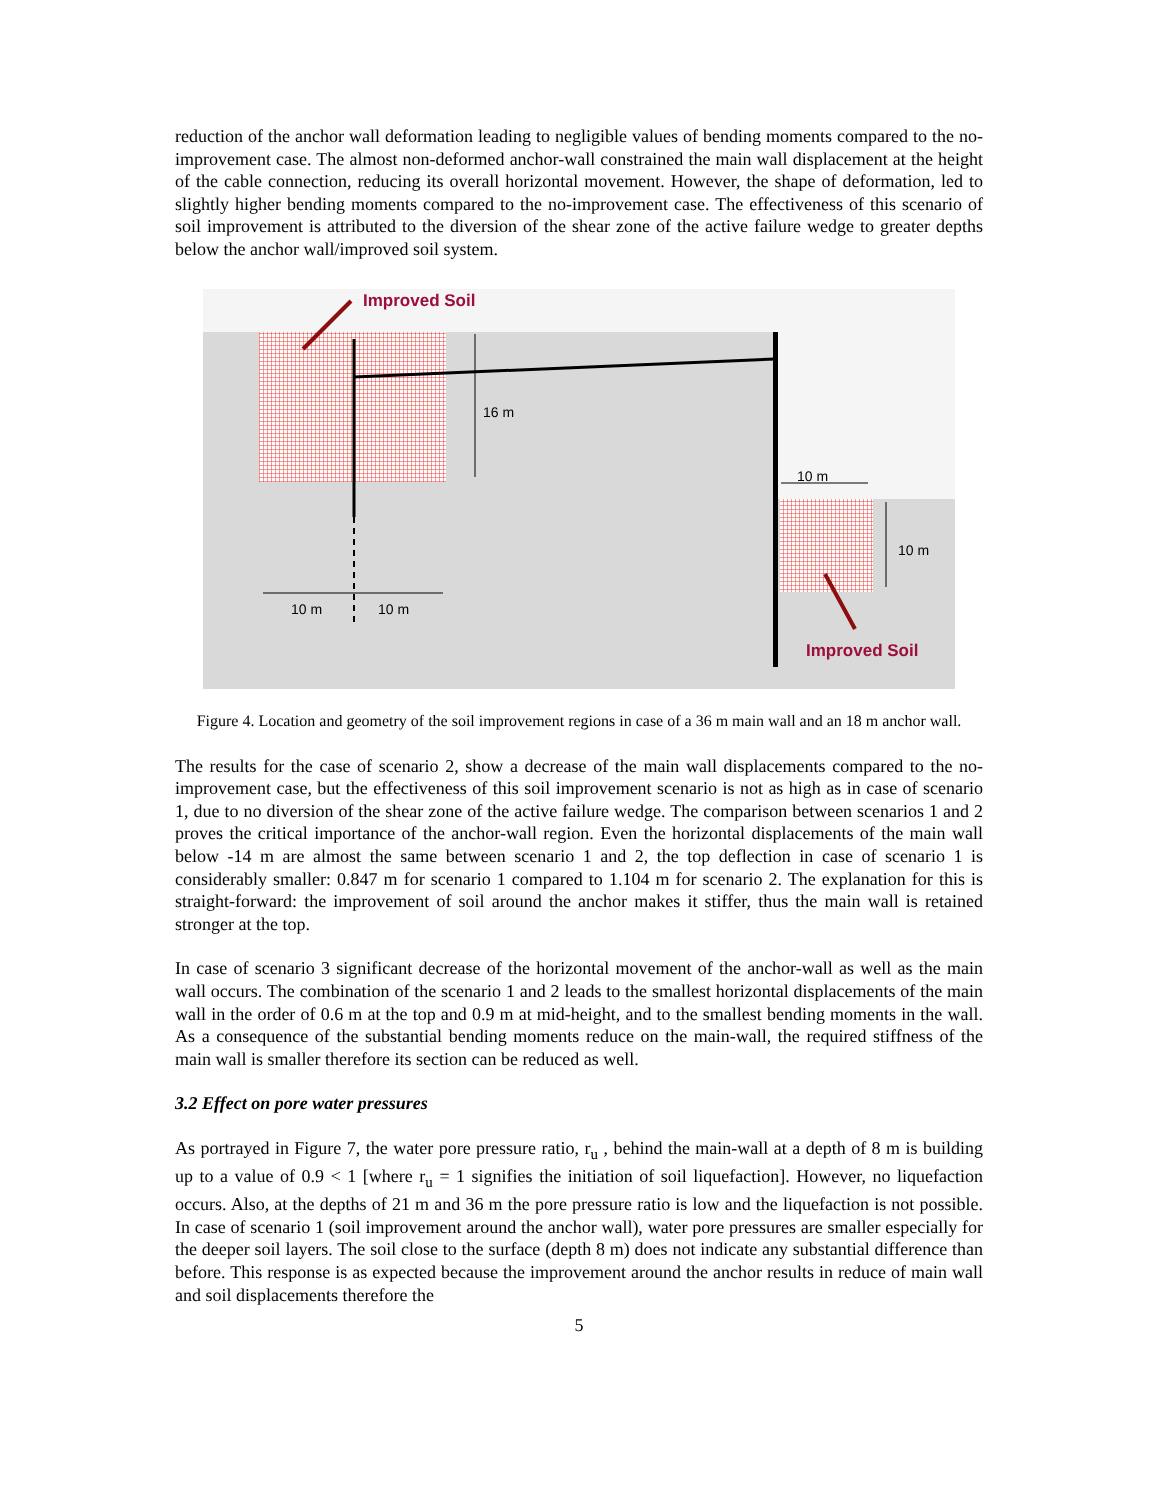reduction of the anchor wall deformation leading to negligible values of bending moments compared to the no-improvement case. The almost non-deformed anchor-wall constrained the main wall displacement at the height of the cable connection, reducing its overall horizontal movement. However, the shape of deformation, led to slightly higher bending moments compared to the no-improvement case. The effectiveness of this scenario of soil improvement is attributed to the diversion of the shear zone of the active failure wedge to greater depths below the anchor wall/improved soil system.
Improved Soil
16 m
10 m
10 m
10 m 10 m
Improved Soil
Figure 4. Location and geometry of the soil improvement regions in case of a 36 m main wall and an 18 m anchor wall.
The results for the case of scenario 2, show a decrease of the main wall displacements compared to the no-improvement case, but the effectiveness of this soil improvement scenario is not as high as in case of scenario 1, due to no diversion of the shear zone of the active failure wedge. The comparison between scenarios 1 and 2 proves the critical importance of the anchor-wall region. Even the horizontal displacements of the main wall below -14 m are almost the same between scenario 1 and 2, the top deflection in case of scenario 1 is considerably smaller: 0.847 m for scenario 1 compared to 1.104 m for scenario 2. The explanation for this is straight-forward: the improvement of soil around the anchor makes it stiffer, thus the main wall is retained stronger at the top.
In case of scenario 3 significant decrease of the horizontal movement of the anchor-wall as well as the main wall occurs. The combination of the scenario 1 and 2 leads to the smallest horizontal displacements of the main wall in the order of 0.6 m at the top and 0.9 m at mid-height, and to the smallest bending moments in the wall. As a consequence of the substantial bending moments reduce on the main-wall, the required stiffness of the main wall is smaller therefore its section can be reduced as well.
3.2 Effect on pore water pressures
As portrayed in Figure 7, the water pore pressure ratio, r<sub>u</sub> , behind the main-wall at a depth of 8 m is building up to a value of 0.9 < 1 [where r<sub>u</sub> = 1 signifies the initiation of soil liquefaction]. However, no liquefaction occurs. Also, at the depths of 21 m and 36 m the pore pressure ratio is low and the liquefaction is not possible. In case of scenario 1 (soil improvement around the anchor wall), water pore pressures are smaller especially for the deeper soil layers. The soil close to the surface (depth 8 m) does not indicate any substantial difference than before. This response is as expected because the improvement around the anchor results in reduce of main wall and soil displacements therefore the
5